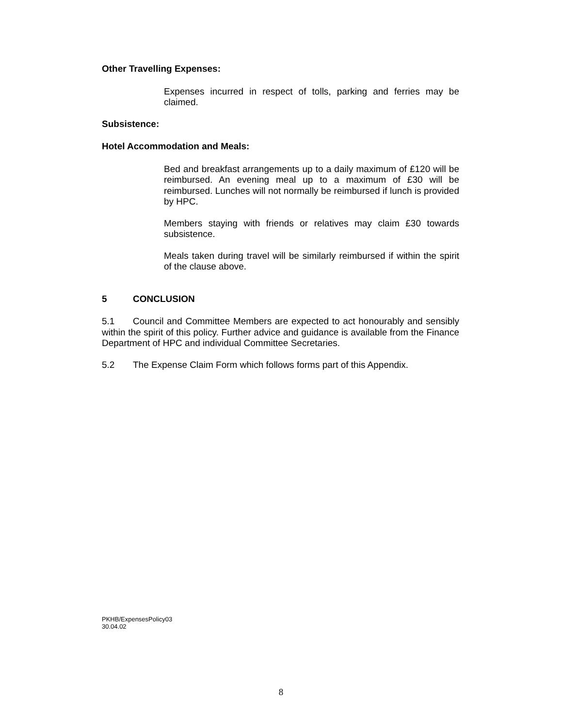Other Travelling Expenses:
Expenses incurred in respect of tolls, parking and ferries may be claimed.
Subsistence:
Hotel Accommodation and Meals:
Bed and breakfast arrangements up to a daily maximum of £120 will be reimbursed. An evening meal up to a maximum of £30 will be reimbursed. Lunches will not normally be reimbursed if lunch is provided by HPC.
Members staying with friends or relatives may claim £30 towards subsistence.
Meals taken during travel will be similarly reimbursed if within the spirit of the clause above.
5 CONCLUSION
5.1 Council and Committee Members are expected to act honourably and sensibly within the spirit of this policy. Further advice and guidance is available from the Finance Department of HPC and individual Committee Secretaries.
5.2 The Expense Claim Form which follows forms part of this Appendix.
PKHB/ExpensesPolicy03
30.04.02
8